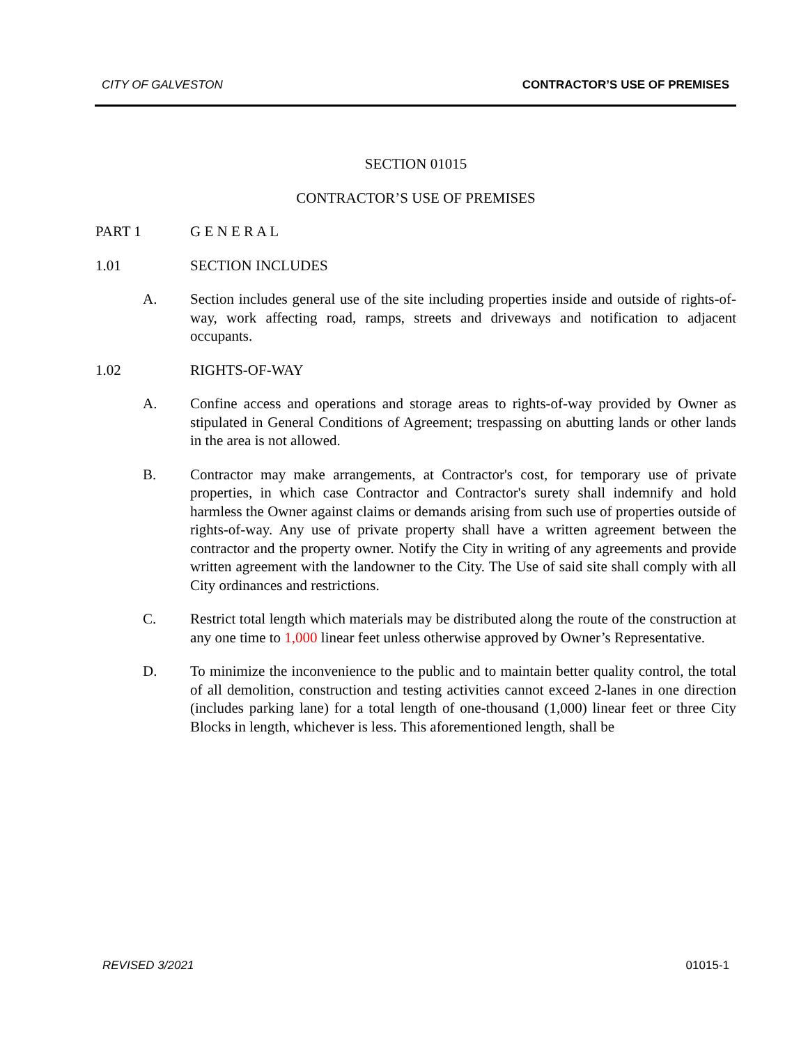CITY OF GALVESTON CONTRACTOR’S USE OF PREMISES
SECTION 01015
CONTRACTOR’S USE OF PREMISES
PART 1 G E N E R A L
1.01 SECTION INCLUDES
A. Section includes general use of the site including properties inside and outside of rights-of-way, work affecting road, ramps, streets and driveways and notification to adjacent occupants.
1.02 RIGHTS-OF-WAY
A. Confine access and operations and storage areas to rights-of-way provided by Owner as stipulated in General Conditions of Agreement; trespassing on abutting lands or other lands in the area is not allowed.
B. Contractor may make arrangements, at Contractor's cost, for temporary use of private properties, in which case Contractor and Contractor's surety shall indemnify and hold harmless the Owner against claims or demands arising from such use of properties outside of rights-of-way. Any use of private property shall have a written agreement between the contractor and the property owner. Notify the City in writing of any agreements and provide written agreement with the landowner to the City. The Use of said site shall comply with all City ordinances and restrictions.
C. Restrict total length which materials may be distributed along the route of the construction at any one time to 1,000 linear feet unless otherwise approved by Owner’s Representative.
D. To minimize the inconvenience to the public and to maintain better quality control, the total of all demolition, construction and testing activities cannot exceed 2-lanes in one direction (includes parking lane) for a total length of one-thousand (1,000) linear feet or three City Blocks in length, whichever is less. This aforementioned length, shall be
REVISED 3/2021 01015-1